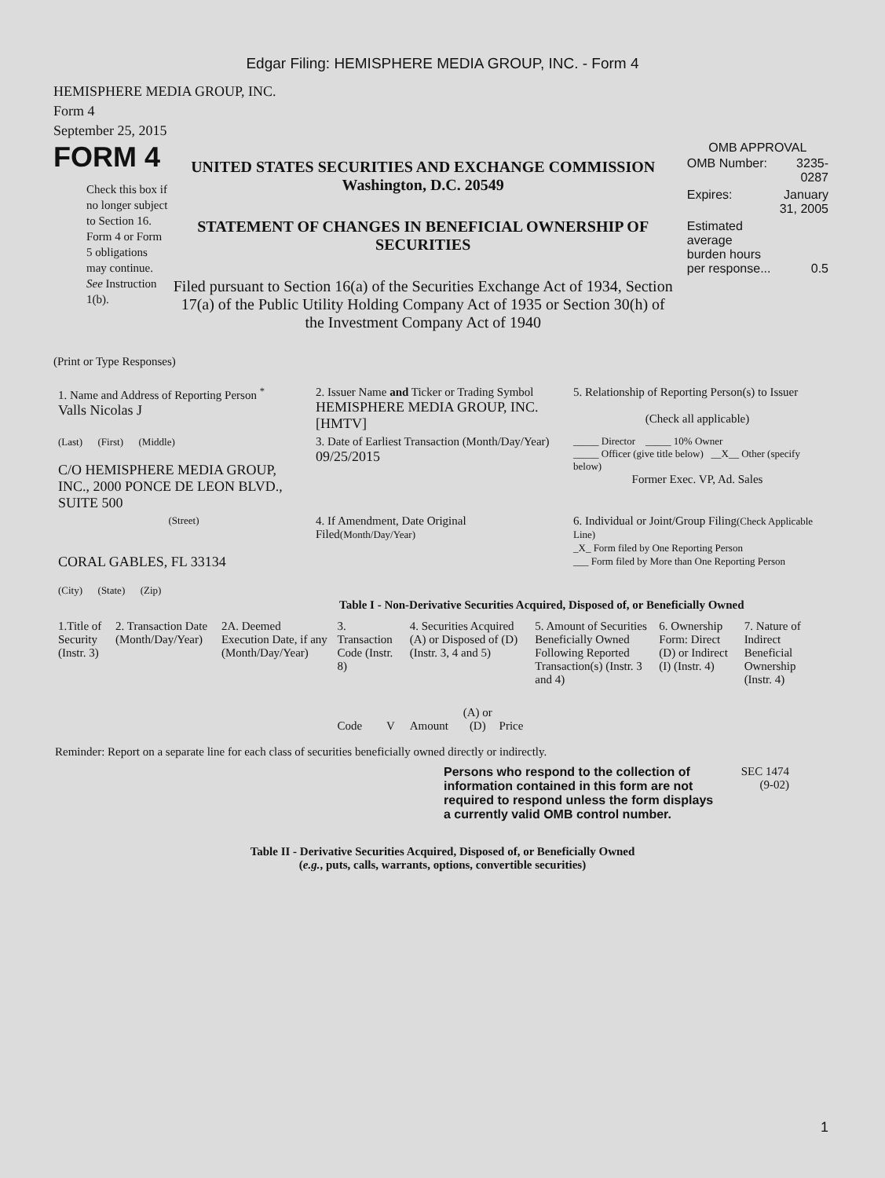Edgar Filing: HEMISPHERE MEDIA GROUP, INC. - Form 4
HEMISPHERE MEDIA GROUP, INC.
Form 4
September 25, 2015
FORM 4
Check this box if no longer subject to Section 16. Form 4 or Form 5 obligations may continue. See Instruction 1(b).
UNITED STATES SECURITIES AND EXCHANGE COMMISSION
Washington, D.C. 20549
STATEMENT OF CHANGES IN BENEFICIAL OWNERSHIP OF SECURITIES
Filed pursuant to Section 16(a) of the Securities Exchange Act of 1934, Section 17(a) of the Public Utility Holding Company Act of 1935 or Section 30(h) of the Investment Company Act of 1940
OMB APPROVAL
| OMB Number: | 3235-0287 |
| Expires: | January 31, 2005 |
| Estimated average burden hours per response... | 0.5 |
(Print or Type Responses)
| 1. Name and Address of Reporting Person <sup>*</sup> Valls Nicolas J | 2. Issuer Name and Ticker or Trading Symbol HEMISPHERE MEDIA GROUP, INC. [HMTV] | 5. Relationship of Reporting Person(s) to Issuer (Check all applicable) |
| (Last) (First) (Middle) C/O HEMISPHERE MEDIA GROUP, INC., 2000 PONCE DE LEON BLVD., SUITE 500 | 3. Date of Earliest Transaction (Month/Day/Year) 09/25/2015 | _____ Director _____ 10% Owner _____ Officer (give title below) __X__ Other (specify below) Former Exec. VP, Ad. Sales |
| (Street) CORAL GABLES, FL 33134 (City) (State) (Zip) | 4. If Amendment, Date Original Filed (Month/Day/Year) | 6. Individual or Joint/Group Filing (Check Applicable Line) _X_ Form filed by One Reporting Person ___ Form filed by More than One Reporting Person |
Table I - Non-Derivative Securities Acquired, Disposed of, or Beneficially Owned
| 1.Title of Security (Instr. 3) | 2. Transaction Date (Month/Day/Year) | 2A. Deemed Execution Date, if any (Month/Day/Year) | 3. Transaction Code (Instr. 8) | | 4. Securities Acquired (A) or Disposed of (D) (Instr. 3, 4 and 5) | | | 5. Amount of Securities Beneficially Owned Following Reported Transaction(s) (Instr. 3 and 4) | 6. Ownership Form: Direct (D) or Indirect (I) (Instr. 4) | 7. Nature of Indirect Beneficial Ownership (Instr. 4) |
| | | | Code | V | Amount | (A) or (D) | Price | | | |
Reminder: Report on a separate line for each class of securities beneficially owned directly or indirectly.
Persons who respond to the collection of information contained in this form are not required to respond unless the form displays a currently valid OMB control number.
SEC 1474
(9-02)
Table II - Derivative Securities Acquired, Disposed of, or Beneficially Owned
(e.g., puts, calls, warrants, options, convertible securities)
1